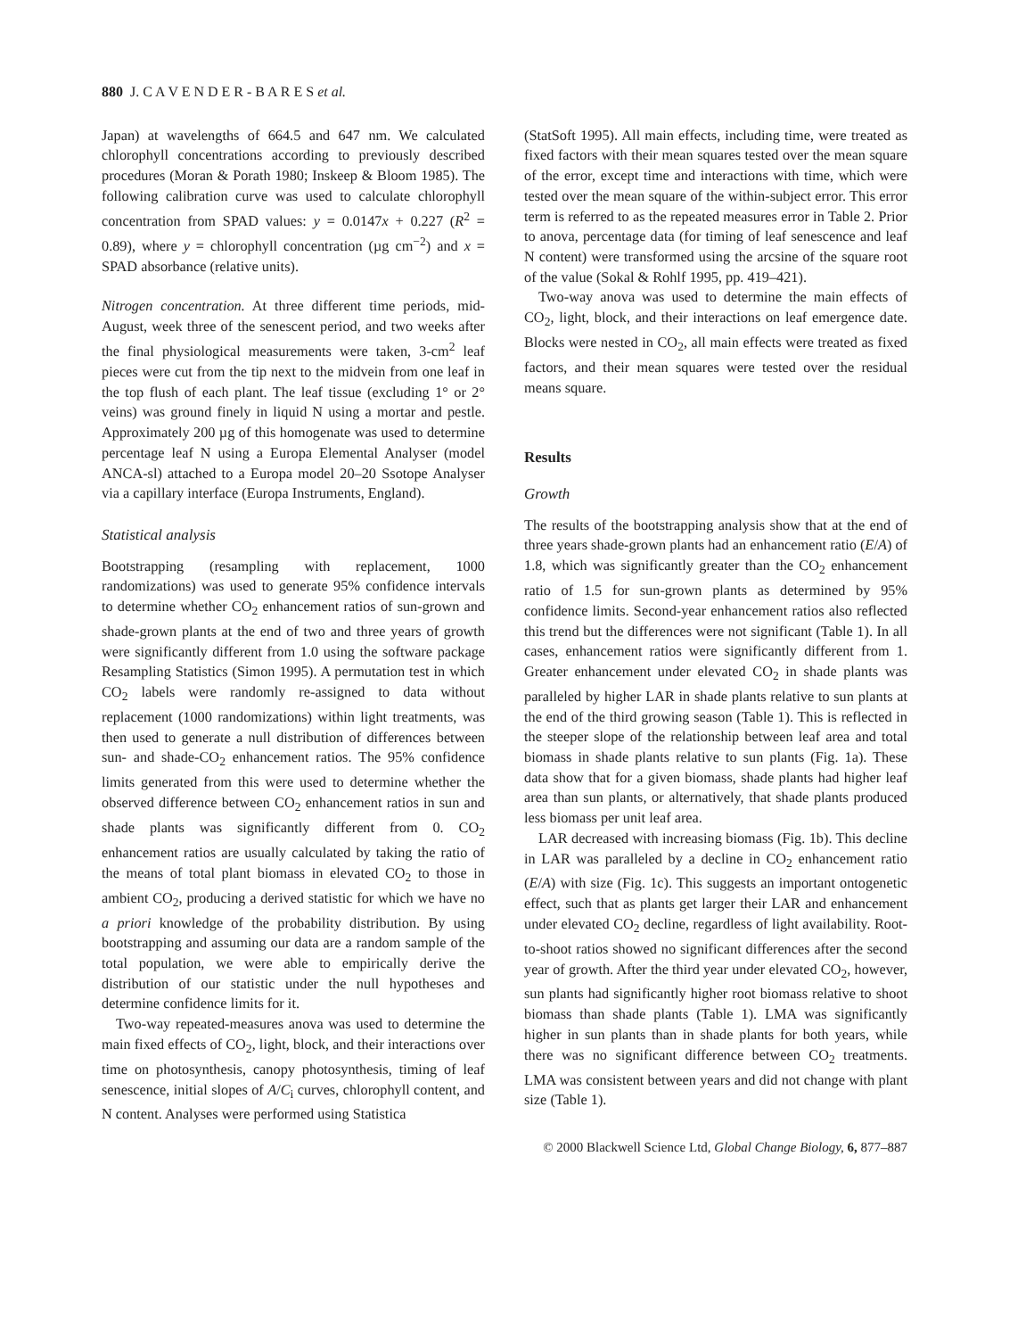880 J. C A V E N D E R - B A R E S et al.
Japan) at wavelengths of 664.5 and 647 nm. We calculated chlorophyll concentrations according to previously described procedures (Moran & Porath 1980; Inskeep & Bloom 1985). The following calibration curve was used to calculate chlorophyll concentration from SPAD values: y = 0.0147x + 0.227 (R<sup>2</sup> = 0.89), where y = chlorophyll concentration (µg cm<sup>−2</sup>) and x = SPAD absorbance (relative units).
Nitrogen concentration. At three different time periods, mid-August, week three of the senescent period, and two weeks after the final physiological measurements were taken, 3-cm<sup>2</sup> leaf pieces were cut from the tip next to the midvein from one leaf in the top flush of each plant. The leaf tissue (excluding 1° or 2° veins) was ground finely in liquid N using a mortar and pestle. Approximately 200 µg of this homogenate was used to determine percentage leaf N using a Europa Elemental Analyser (model ANCA-sl) attached to a Europa model 20–20 Ssotope Analyser via a capillary interface (Europa Instruments, England).
Statistical analysis
Bootstrapping (resampling with replacement, 1000 randomizations) was used to generate 95% confidence intervals to determine whether CO<sub>2</sub> enhancement ratios of sun-grown and shade-grown plants at the end of two and three years of growth were significantly different from 1.0 using the software package Resampling Statistics (Simon 1995). A permutation test in which CO<sub>2</sub> labels were randomly re-assigned to data without replacement (1000 randomizations) within light treatments, was then used to generate a null distribution of differences between sun- and shade-CO<sub>2</sub> enhancement ratios. The 95% confidence limits generated from this were used to determine whether the observed difference between CO<sub>2</sub> enhancement ratios in sun and shade plants was significantly different from 0. CO<sub>2</sub> enhancement ratios are usually calculated by taking the ratio of the means of total plant biomass in elevated CO<sub>2</sub> to those in ambient CO<sub>2</sub>, producing a derived statistic for which we have no a priori knowledge of the probability distribution. By using bootstrapping and assuming our data are a random sample of the total population, we were able to empirically derive the distribution of our statistic under the null hypotheses and determine confidence limits for it.
Two-way repeated-measures anova was used to determine the main fixed effects of CO<sub>2</sub>, light, block, and their interactions over time on photosynthesis, canopy photosynthesis, timing of leaf senescence, initial slopes of A/C<sub>i</sub> curves, chlorophyll content, and N content. Analyses were performed using Statistica
(StatSoft 1995). All main effects, including time, were treated as fixed factors with their mean squares tested over the mean square of the error, except time and interactions with time, which were tested over the mean square of the within-subject error. This error term is referred to as the repeated measures error in Table 2. Prior to anova, percentage data (for timing of leaf senescence and leaf N content) were transformed using the arcsine of the square root of the value (Sokal & Rohlf 1995, pp. 419–421).
Two-way anova was used to determine the main effects of CO<sub>2</sub>, light, block, and their interactions on leaf emergence date. Blocks were nested in CO<sub>2</sub>, all main effects were treated as fixed factors, and their mean squares were tested over the residual means square.
Results
Growth
The results of the bootstrapping analysis show that at the end of three years shade-grown plants had an enhancement ratio (E/A) of 1.8, which was significantly greater than the CO<sub>2</sub> enhancement ratio of 1.5 for sun-grown plants as determined by 95% confidence limits. Second-year enhancement ratios also reflected this trend but the differences were not significant (Table 1). In all cases, enhancement ratios were significantly different from 1. Greater enhancement under elevated CO<sub>2</sub> in shade plants was paralleled by higher LAR in shade plants relative to sun plants at the end of the third growing season (Table 1). This is reflected in the steeper slope of the relationship between leaf area and total biomass in shade plants relative to sun plants (Fig. 1a). These data show that for a given biomass, shade plants had higher leaf area than sun plants, or alternatively, that shade plants produced less biomass per unit leaf area.
LAR decreased with increasing biomass (Fig. 1b). This decline in LAR was paralleled by a decline in CO<sub>2</sub> enhancement ratio (E/A) with size (Fig. 1c). This suggests an important ontogenetic effect, such that as plants get larger their LAR and enhancement under elevated CO<sub>2</sub> decline, regardless of light availability. Root-to-shoot ratios showed no significant differences after the second year of growth. After the third year under elevated CO<sub>2</sub>, however, sun plants had significantly higher root biomass relative to shoot biomass than shade plants (Table 1). LMA was significantly higher in sun plants than in shade plants for both years, while there was no significant difference between CO<sub>2</sub> treatments. LMA was consistent between years and did not change with plant size (Table 1).
© 2000 Blackwell Science Ltd, Global Change Biology, 6, 877–887